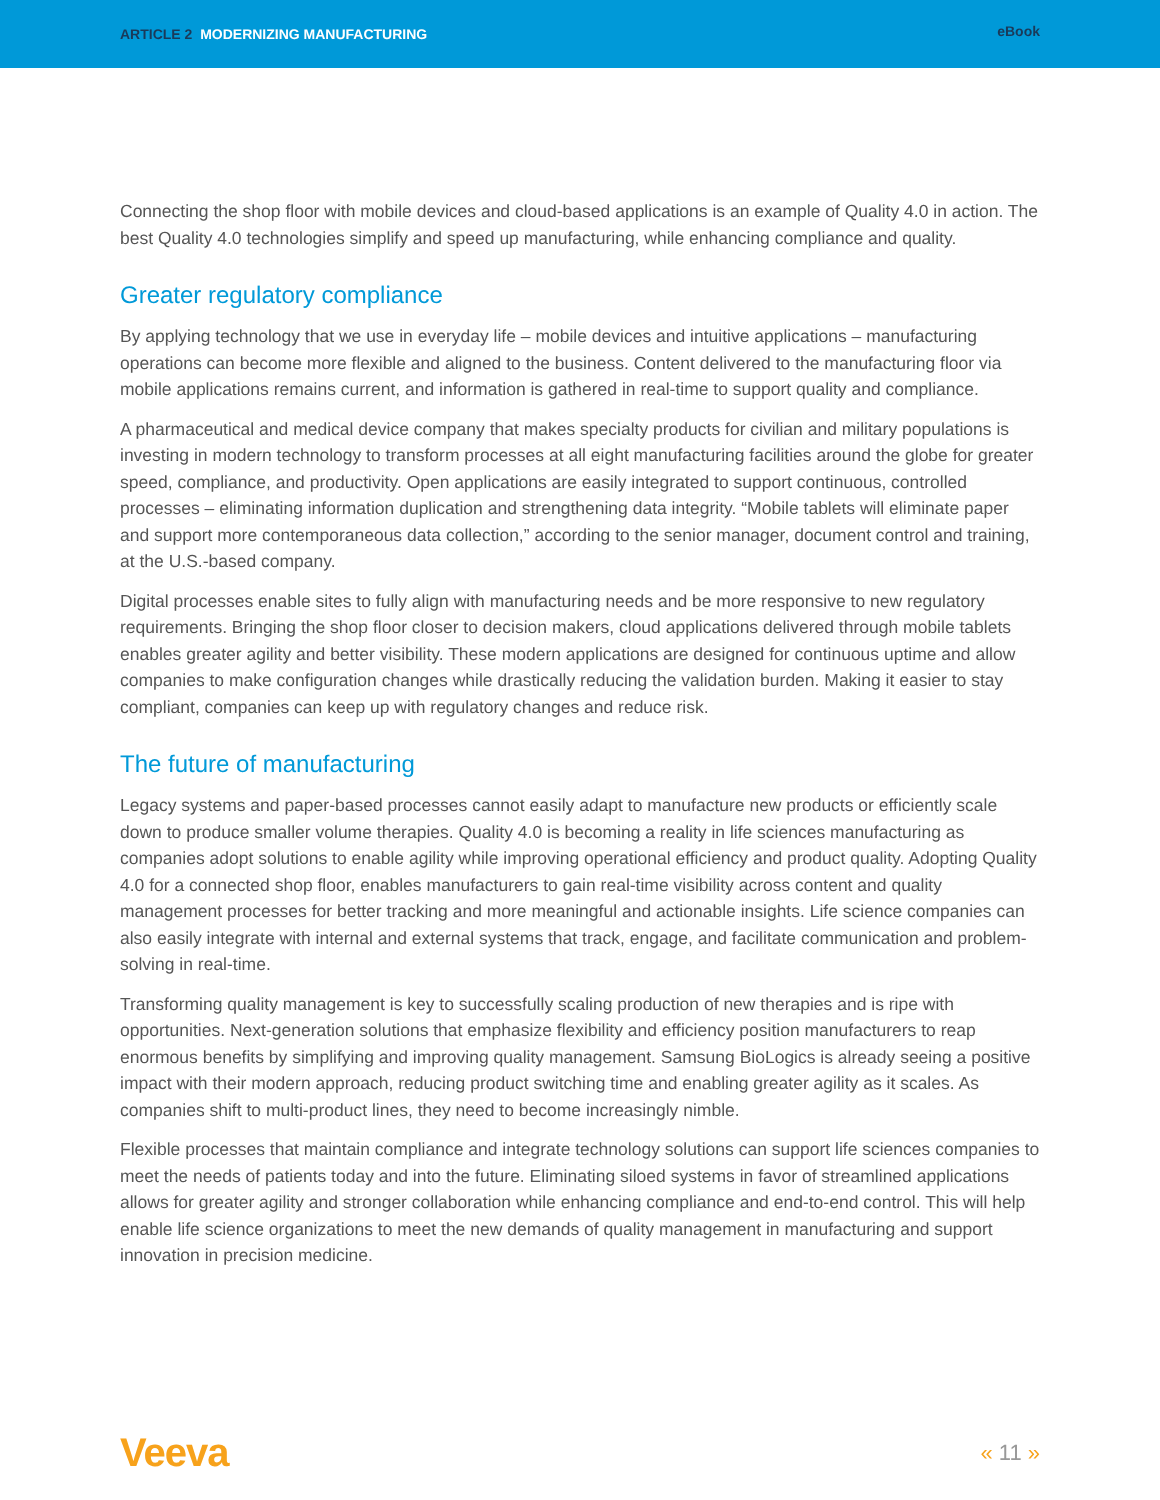ARTICLE 2 MODERNIZING MANUFACTURING
eBook
Connecting the shop floor with mobile devices and cloud-based applications is an example of Quality 4.0 in action. The best Quality 4.0 technologies simplify and speed up manufacturing, while enhancing compliance and quality.
Greater regulatory compliance
By applying technology that we use in everyday life – mobile devices and intuitive applications – manufacturing operations can become more flexible and aligned to the business. Content delivered to the manufacturing floor via mobile applications remains current, and information is gathered in real-time to support quality and compliance.
A pharmaceutical and medical device company that makes specialty products for civilian and military populations is investing in modern technology to transform processes at all eight manufacturing facilities around the globe for greater speed, compliance, and productivity. Open applications are easily integrated to support continuous, controlled processes – eliminating information duplication and strengthening data integrity. “Mobile tablets will eliminate paper and support more contemporaneous data collection,” according to the senior manager, document control and training, at the U.S.-based company.
Digital processes enable sites to fully align with manufacturing needs and be more responsive to new regulatory requirements. Bringing the shop floor closer to decision makers, cloud applications delivered through mobile tablets enables greater agility and better visibility. These modern applications are designed for continuous uptime and allow companies to make configuration changes while drastically reducing the validation burden. Making it easier to stay compliant, companies can keep up with regulatory changes and reduce risk.
The future of manufacturing
Legacy systems and paper-based processes cannot easily adapt to manufacture new products or efficiently scale down to produce smaller volume therapies. Quality 4.0 is becoming a reality in life sciences manufacturing as companies adopt solutions to enable agility while improving operational efficiency and product quality. Adopting Quality 4.0 for a connected shop floor, enables manufacturers to gain real-time visibility across content and quality management processes for better tracking and more meaningful and actionable insights. Life science companies can also easily integrate with internal and external systems that track, engage, and facilitate communication and problem-solving in real-time.
Transforming quality management is key to successfully scaling production of new therapies and is ripe with opportunities. Next-generation solutions that emphasize flexibility and efficiency position manufacturers to reap enormous benefits by simplifying and improving quality management. Samsung BioLogics is already seeing a positive impact with their modern approach, reducing product switching time and enabling greater agility as it scales. As companies shift to multi-product lines, they need to become increasingly nimble.
Flexible processes that maintain compliance and integrate technology solutions can support life sciences companies to meet the needs of patients today and into the future. Eliminating siloed systems in favor of streamlined applications allows for greater agility and stronger collaboration while enhancing compliance and end-to-end control. This will help enable life science organizations to meet the new demands of quality management in manufacturing and support innovation in precision medicine.
Veeva
« 11 »